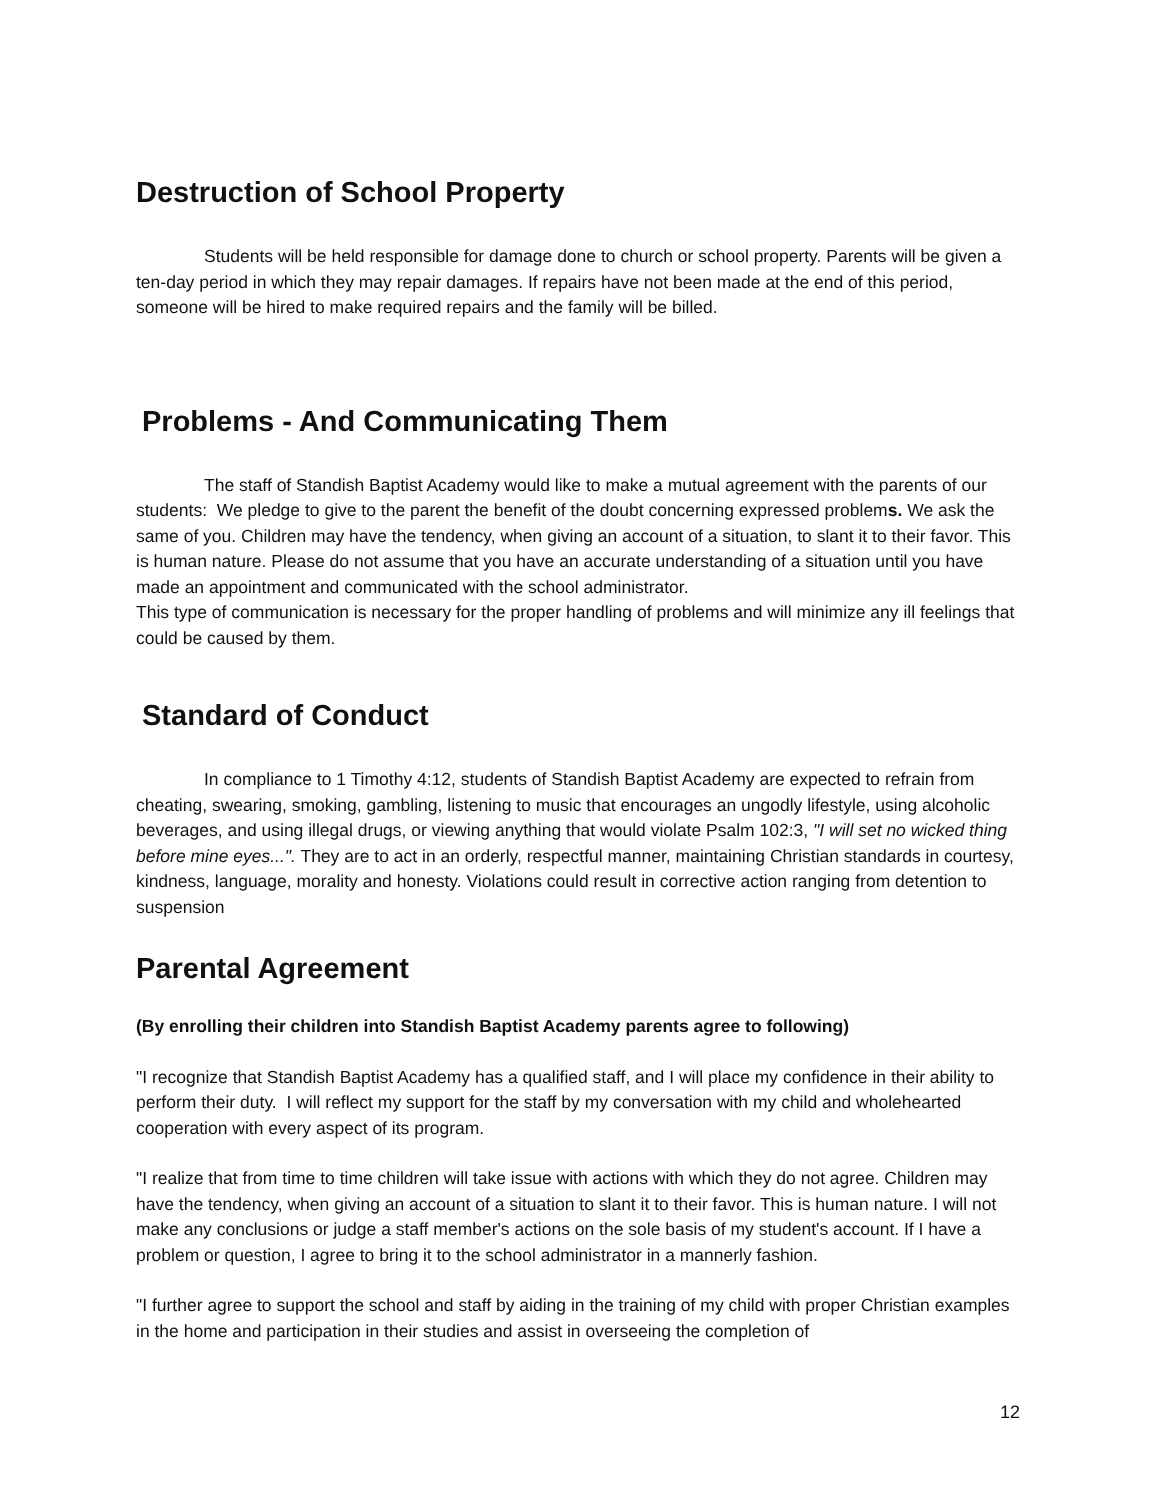Destruction of School Property
Students will be held responsible for damage done to church or school property. Parents will be given a ten-day period in which they may repair damages. If repairs have not been made at the end of this period, someone will be hired to make required repairs and the family will be billed.
Problems - And Communicating Them
The staff of Standish Baptist Academy would like to make a mutual agreement with the parents of our students: We pledge to give to the parent the benefit of the doubt concerning expressed problems. We ask the same of you. Children may have the tendency, when giving an account of a situation, to slant it to their favor. This is human nature. Please do not assume that you have an accurate understanding of a situation until you have made an appointment and communicated with the school administrator.
This type of communication is necessary for the proper handling of problems and will minimize any ill feelings that could be caused by them.
Standard of Conduct
In compliance to 1 Timothy 4:12, students of Standish Baptist Academy are expected to refrain from cheating, swearing, smoking, gambling, listening to music that encourages an ungodly lifestyle, using alcoholic beverages, and using illegal drugs, or viewing anything that would violate Psalm 102:3, "I will set no wicked thing before mine eyes...". They are to act in an orderly, respectful manner, maintaining Christian standards in courtesy, kindness, language, morality and honesty. Violations could result in corrective action ranging from detention to suspension
Parental Agreement
(By enrolling their children into Standish Baptist Academy parents agree to following)
"I recognize that Standish Baptist Academy has a qualified staff, and I will place my confidence in their ability to perform their duty. I will reflect my support for the staff by my conversation with my child and wholehearted cooperation with every aspect of its program.
"I realize that from time to time children will take issue with actions with which they do not agree. Children may have the tendency, when giving an account of a situation to slant it to their favor. This is human nature. I will not make any conclusions or judge a staff member's actions on the sole basis of my student's account. If I have a problem or question, I agree to bring it to the school administrator in a mannerly fashion.
"I further agree to support the school and staff by aiding in the training of my child with proper Christian examples in the home and participation in their studies and assist in overseeing the completion of
12